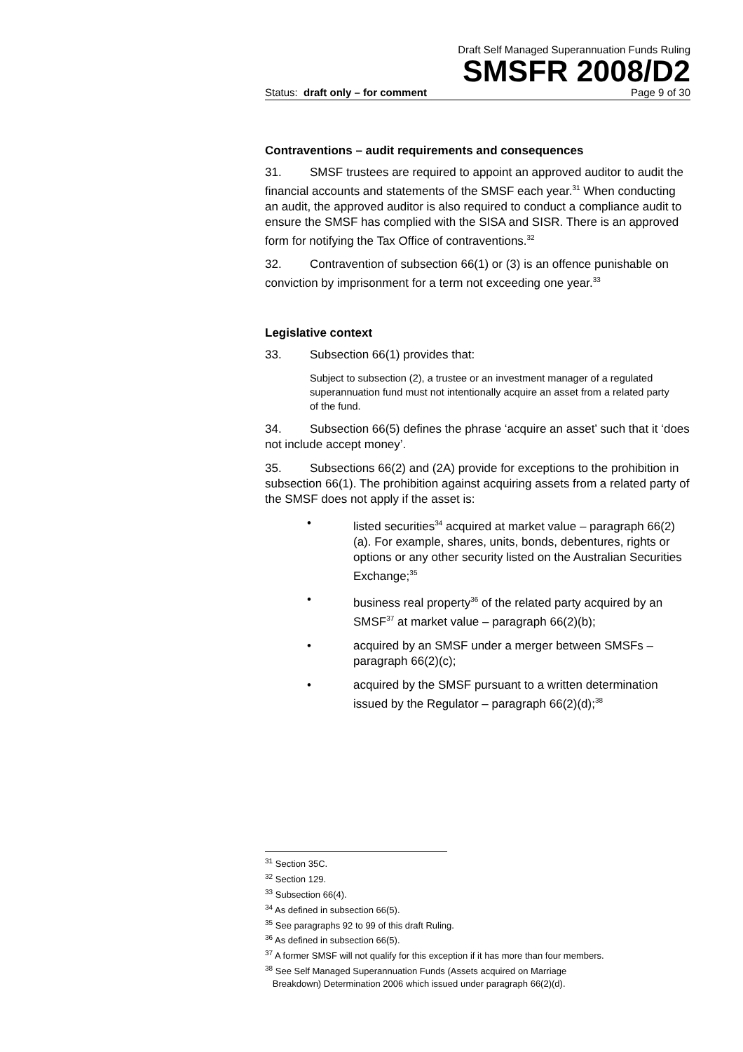Draft Self Managed Superannuation Funds Ruling
SMSFR 2008/D2
Status: draft only – for comment Page 9 of 30
Contraventions – audit requirements and consequences
31. SMSF trustees are required to appoint an approved auditor to audit the financial accounts and statements of the SMSF each year.<sup>31</sup> When conducting an audit, the approved auditor is also required to conduct a compliance audit to ensure the SMSF has complied with the SISA and SISR. There is an approved form for notifying the Tax Office of contraventions.<sup>32</sup>
32. Contravention of subsection 66(1) or (3) is an offence punishable on conviction by imprisonment for a term not exceeding one year.<sup>33</sup>
Legislative context
33. Subsection 66(1) provides that:
Subject to subsection (2), a trustee or an investment manager of a regulated superannuation fund must not intentionally acquire an asset from a related party of the fund.
34. Subsection 66(5) defines the phrase ‘acquire an asset’ such that it ‘does not include accept money’.
35. Subsections 66(2) and (2A) provide for exceptions to the prohibition in subsection 66(1). The prohibition against acquiring assets from a related party of the SMSF does not apply if the asset is:
• listed securities<sup>34</sup> acquired at market value – paragraph 66(2)(a). For example, shares, units, bonds, debentures, rights or options or any other security listed on the Australian Securities Exchange;<sup>35</sup>
• business real property<sup>36</sup> of the related party acquired by an SMSF<sup>37</sup> at market value – paragraph 66(2)(b);
• acquired by an SMSF under a merger between SMSFs – paragraph 66(2)(c);
• acquired by the SMSF pursuant to a written determination issued by the Regulator – paragraph 66(2)(d);<sup>38</sup>
<sup>31</sup> Section 35C.
<sup>32</sup> Section 129.
<sup>33</sup> Subsection 66(4).
<sup>34</sup> As defined in subsection 66(5).
<sup>35</sup> See paragraphs 92 to 99 of this draft Ruling.
<sup>36</sup> As defined in subsection 66(5).
<sup>37</sup> A former SMSF will not qualify for this exception if it has more than four members.
<sup>38</sup> See Self Managed Superannuation Funds (Assets acquired on Marriage
Breakdown) Determination 2006 which issued under paragraph 66(2)(d).